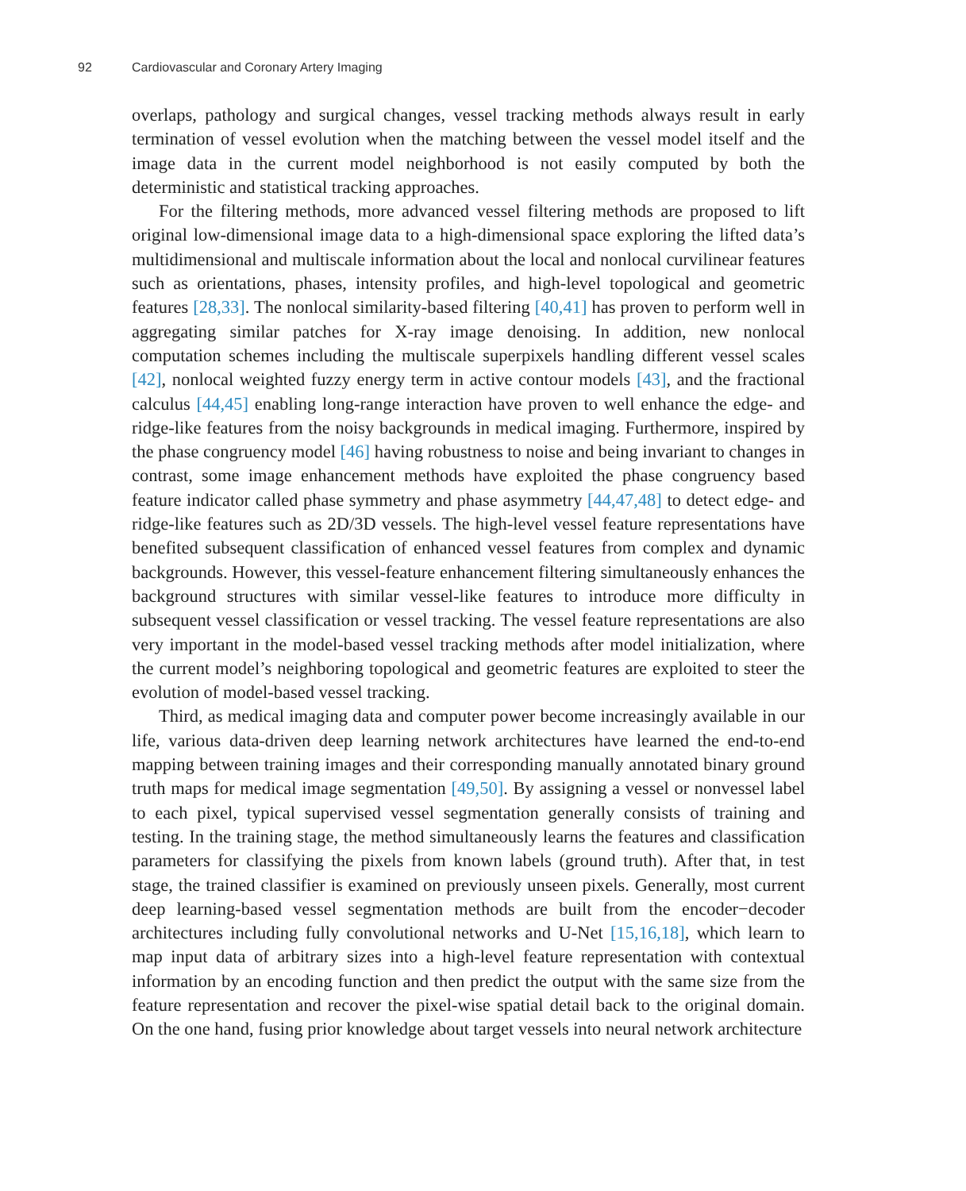92 Cardiovascular and Coronary Artery Imaging
overlaps, pathology and surgical changes, vessel tracking methods always result in early termination of vessel evolution when the matching between the vessel model itself and the image data in the current model neighborhood is not easily computed by both the deterministic and statistical tracking approaches.
For the filtering methods, more advanced vessel filtering methods are proposed to lift original low-dimensional image data to a high-dimensional space exploring the lifted data’s multidimensional and multiscale information about the local and nonlocal curvilinear features such as orientations, phases, intensity profiles, and high-level topological and geometric features [28,33]. The nonlocal similarity-based filtering [40,41] has proven to perform well in aggregating similar patches for X-ray image denoising. In addition, new nonlocal computation schemes including the multiscale superpixels handling different vessel scales [42], nonlocal weighted fuzzy energy term in active contour models [43], and the fractional calculus [44,45] enabling long-range interaction have proven to well enhance the edge- and ridge-like features from the noisy backgrounds in medical imaging. Furthermore, inspired by the phase congruency model [46] having robustness to noise and being invariant to changes in contrast, some image enhancement methods have exploited the phase congruency based feature indicator called phase symmetry and phase asymmetry [44,47,48] to detect edge- and ridge-like features such as 2D/3D vessels. The high-level vessel feature representations have benefited subsequent classification of enhanced vessel features from complex and dynamic backgrounds. However, this vessel-feature enhancement filtering simultaneously enhances the background structures with similar vessel-like features to introduce more difficulty in subsequent vessel classification or vessel tracking. The vessel feature representations are also very important in the model-based vessel tracking methods after model initialization, where the current model’s neighboring topological and geometric features are exploited to steer the evolution of model-based vessel tracking.
Third, as medical imaging data and computer power become increasingly available in our life, various data-driven deep learning network architectures have learned the end-to-end mapping between training images and their corresponding manually annotated binary ground truth maps for medical image segmentation [49,50]. By assigning a vessel or nonvessel label to each pixel, typical supervised vessel segmentation generally consists of training and testing. In the training stage, the method simultaneously learns the features and classification parameters for classifying the pixels from known labels (ground truth). After that, in test stage, the trained classifier is examined on previously unseen pixels. Generally, most current deep learning-based vessel segmentation methods are built from the encoder−decoder architectures including fully convolutional networks and U-Net [15,16,18], which learn to map input data of arbitrary sizes into a high-level feature representation with contextual information by an encoding function and then predict the output with the same size from the feature representation and recover the pixel-wise spatial detail back to the original domain. On the one hand, fusing prior knowledge about target vessels into neural network architecture